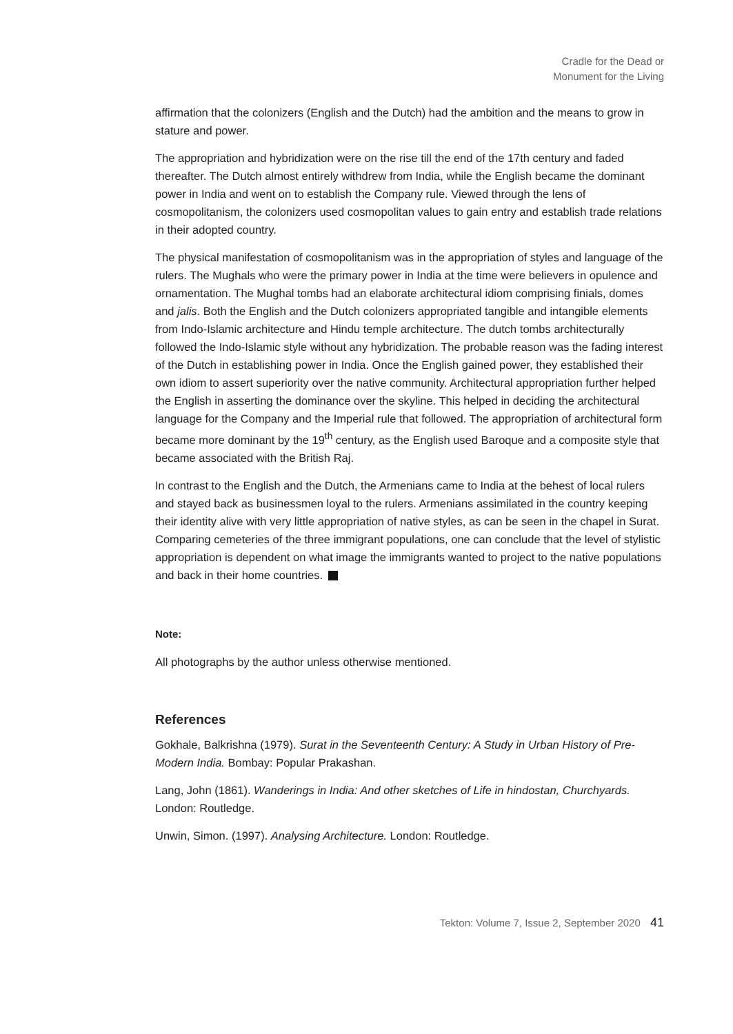Cradle for the Dead or
Monument for the Living
affirmation that the colonizers (English and the Dutch) had the ambition and the means to grow in stature and power.
The appropriation and hybridization were on the rise till the end of the 17th century and faded thereafter. The Dutch almost entirely withdrew from India, while the English became the dominant power in India and went on to establish the Company rule. Viewed through the lens of cosmopolitanism, the colonizers used cosmopolitan values to gain entry and establish trade relations in their adopted country.
The physical manifestation of cosmopolitanism was in the appropriation of styles and language of the rulers. The Mughals who were the primary power in India at the time were believers in opulence and ornamentation. The Mughal tombs had an elaborate architectural idiom comprising finials, domes and jalis. Both the English and the Dutch colonizers appropriated tangible and intangible elements from Indo-Islamic architecture and Hindu temple architecture. The dutch tombs architecturally followed the Indo-Islamic style without any hybridization. The probable reason was the fading interest of the Dutch in establishing power in India. Once the English gained power, they established their own idiom to assert superiority over the native community. Architectural appropriation further helped the English in asserting the dominance over the skyline. This helped in deciding the architectural language for the Company and the Imperial rule that followed. The appropriation of architectural form became more dominant by the 19<sup>th</sup> century, as the English used Baroque and a composite style that became associated with the British Raj.
In contrast to the English and the Dutch, the Armenians came to India at the behest of local rulers and stayed back as businessmen loyal to the rulers. Armenians assimilated in the country keeping their identity alive with very little appropriation of native styles, as can be seen in the chapel in Surat. Comparing cemeteries of the three immigrant populations, one can conclude that the level of stylistic appropriation is dependent on what image the immigrants wanted to project to the native populations and back in their home countries.
Note:
All photographs by the author unless otherwise mentioned.
References
Gokhale, Balkrishna (1979). Surat in the Seventeenth Century: A Study in Urban History of Pre-Modern India. Bombay: Popular Prakashan.
Lang, John (1861). Wanderings in India: And other sketches of Life in hindostan, Churchyards. London: Routledge.
Unwin, Simon. (1997). Analysing Architecture. London: Routledge.
Tekton: Volume 7, Issue 2, September 2020 41